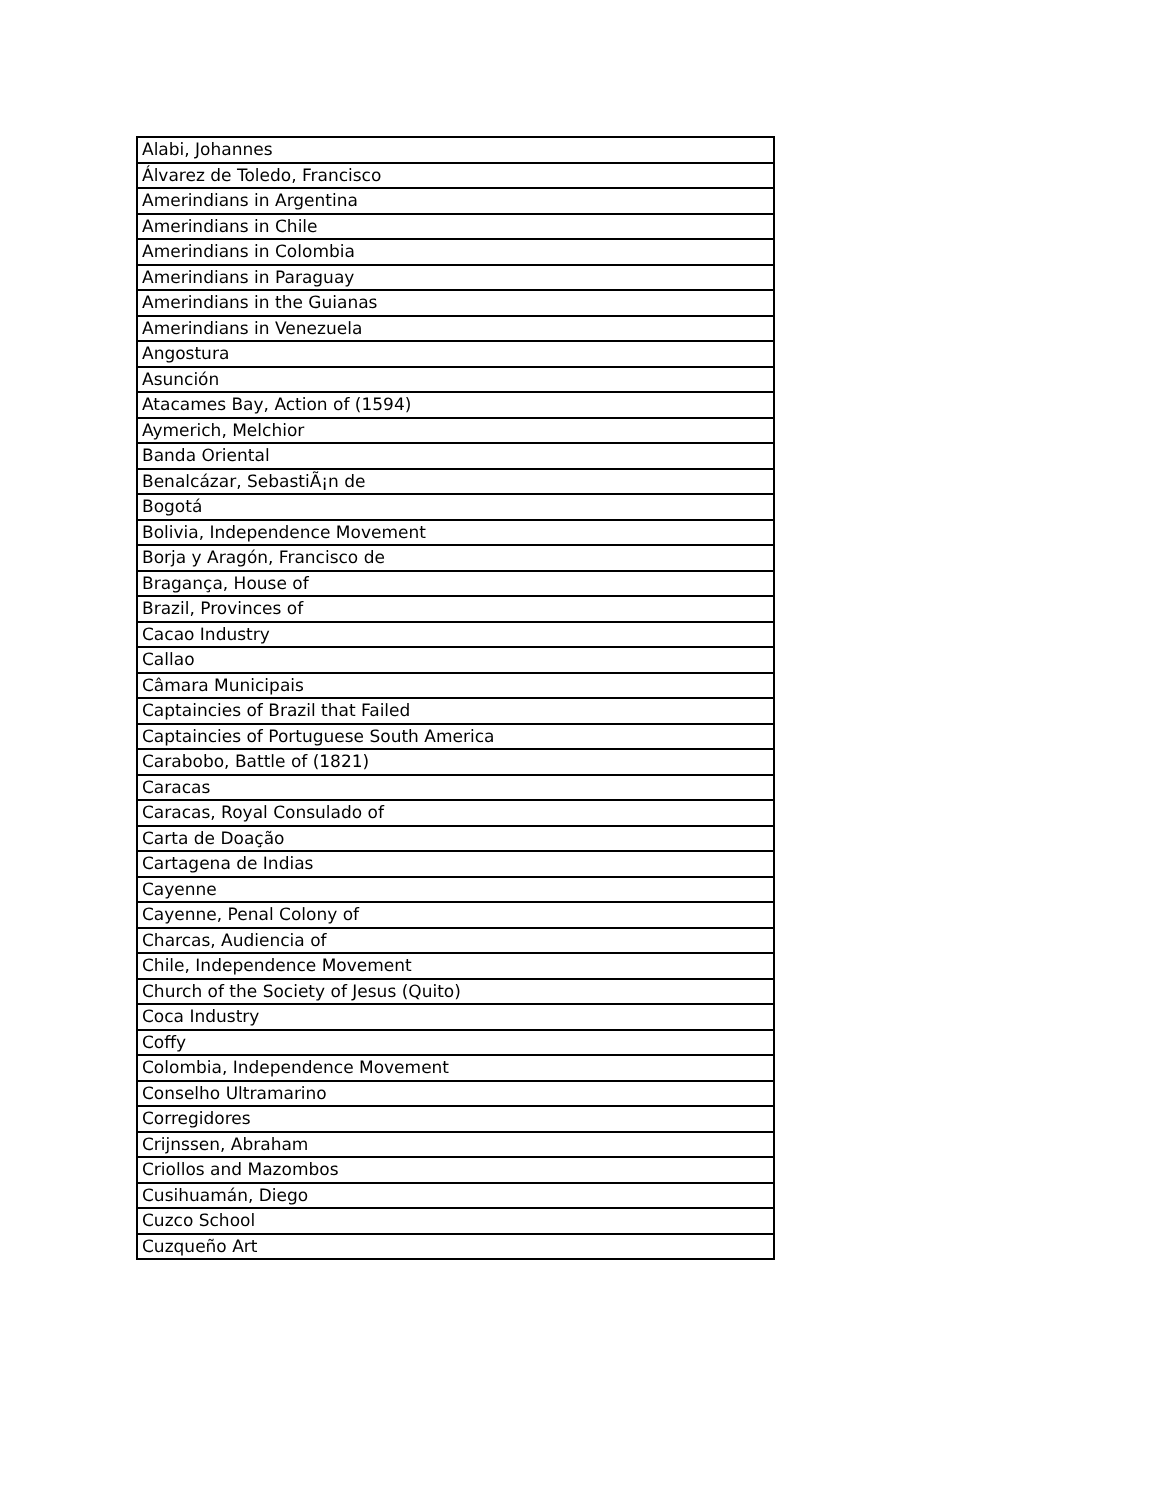| Alabi, Johannes |
| Álvarez de Toledo, Francisco |
| Amerindians in Argentina |
| Amerindians in Chile |
| Amerindians in Colombia |
| Amerindians in Paraguay |
| Amerindians in the Guianas |
| Amerindians in Venezuela |
| Angostura |
| Asunción |
| Atacames Bay, Action of (1594) |
| Aymerich, Melchior |
| Banda Oriental |
| Benalcázar, SebastiÃ¡n de |
| Bogotá |
| Bolivia, Independence Movement |
| Borja y Aragón, Francisco de |
| Bragança, House of |
| Brazil, Provinces of |
| Cacao Industry |
| Callao |
| Câmara Municipais |
| Captaincies of Brazil that Failed |
| Captaincies of Portuguese South America |
| Carabobo, Battle of (1821) |
| Caracas |
| Caracas, Royal Consulado of |
| Carta de Doação |
| Cartagena de Indias |
| Cayenne |
| Cayenne, Penal Colony of |
| Charcas, Audiencia of |
| Chile, Independence Movement |
| Church of the Society of Jesus (Quito) |
| Coca Industry |
| Coffy |
| Colombia, Independence Movement |
| Conselho Ultramarino |
| Corregidores |
| Crijnssen, Abraham |
| Criollos and Mazombos |
| Cusihuamán, Diego |
| Cuzco School |
| Cuzqueño Art |